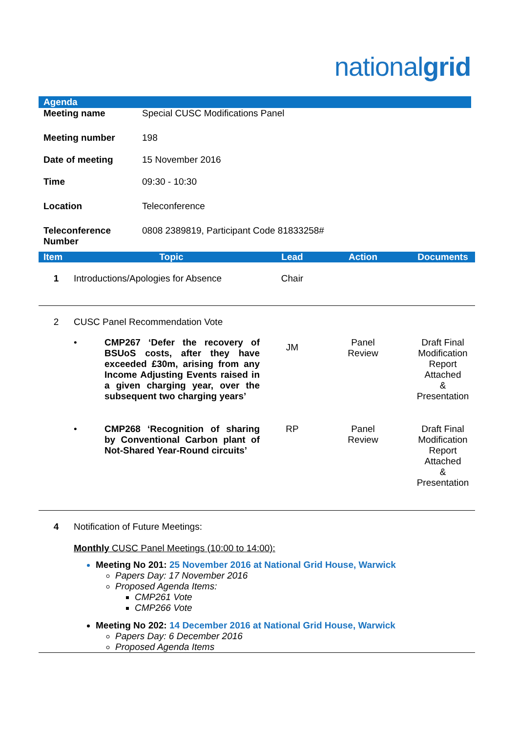nationalgrid
Agenda
| Meeting name | Special CUSC Modifications Panel |
| Meeting number | 198 |
| Date of meeting | 15 November 2016 |
| Time | 09:30 - 10:30 |
| Location | Teleconference |
| Teleconference Number | 0808 2389819, Participant Code 81833258# |
| Item | Topic | Lead | Action | Documents |
| --- | --- | --- | --- | --- |
| 1 | Introductions/Apologies for Absence | Chair | | |
| 2 | CUSC Panel Recommendation Vote | | | |
| | • CMP267 ‘Defer the recovery of BSUoS costs, after they have exceeded £30m, arising from any Income Adjusting Events raised in a given charging year, over the subsequent two charging years’ | JM | Panel Review | Draft Final Modification Report Attached & Presentation |
| | • CMP268 ‘Recognition of sharing by Conventional Carbon plant of Not-Shared Year-Round circuits’ | RP | Panel Review | Draft Final Modification Report Attached & Presentation |
| 4 | Notification of Future Meetings: Monthly CUSC Panel Meetings (10:00 to 14:00): Meeting No 201: 25 November 2016 at National Grid House, Warwick Papers Day: 17 November 2016 Proposed Agenda Items: CMP261 Vote CMP266 Vote Meeting No 202: 14 December 2016 at National Grid House, Warwick Papers Day: 6 December 2016 Proposed Agenda Items | | | |